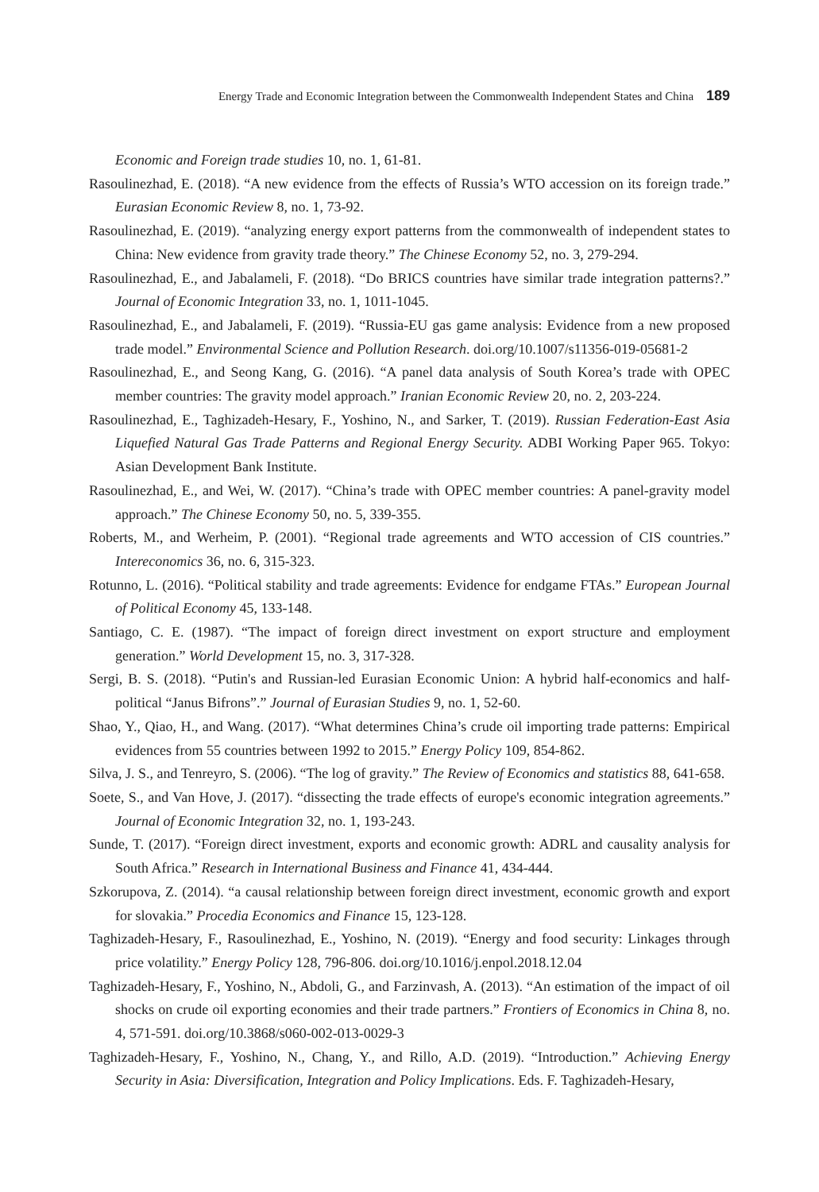Energy Trade and Economic Integration between the Commonwealth Independent States and China 189
Economic and Foreign trade studies 10, no. 1, 61-81.
Rasoulinezhad, E. (2018). “A new evidence from the effects of Russia’s WTO accession on its foreign trade.” Eurasian Economic Review 8, no. 1, 73-92.
Rasoulinezhad, E. (2019). “analyzing energy export patterns from the commonwealth of independent states to China: New evidence from gravity trade theory.” The Chinese Economy 52, no. 3, 279-294.
Rasoulinezhad, E., and Jabalameli, F. (2018). “Do BRICS countries have similar trade integration patterns?.” Journal of Economic Integration 33, no. 1, 1011-1045.
Rasoulinezhad, E., and Jabalameli, F. (2019). “Russia-EU gas game analysis: Evidence from a new proposed trade model.” Environmental Science and Pollution Research. doi.org/10.1007/s11356-019-05681-2
Rasoulinezhad, E., and Seong Kang, G. (2016). “A panel data analysis of South Korea’s trade with OPEC member countries: The gravity model approach.” Iranian Economic Review 20, no. 2, 203-224.
Rasoulinezhad, E., Taghizadeh-Hesary, F., Yoshino, N., and Sarker, T. (2019). Russian Federation-East Asia Liquefied Natural Gas Trade Patterns and Regional Energy Security. ADBI Working Paper 965. Tokyo: Asian Development Bank Institute.
Rasoulinezhad, E., and Wei, W. (2017). “China’s trade with OPEC member countries: A panel-gravity model approach.” The Chinese Economy 50, no. 5, 339-355.
Roberts, M., and Werheim, P. (2001). “Regional trade agreements and WTO accession of CIS countries.” Intereconomics 36, no. 6, 315-323.
Rotunno, L. (2016). “Political stability and trade agreements: Evidence for endgame FTAs.” European Journal of Political Economy 45, 133-148.
Santiago, C. E. (1987). “The impact of foreign direct investment on export structure and employment generation.” World Development 15, no. 3, 317-328.
Sergi, B. S. (2018). “Putin's and Russian-led Eurasian Economic Union: A hybrid half-economics and half-political “Janus Bifrons”.” Journal of Eurasian Studies 9, no. 1, 52-60.
Shao, Y., Qiao, H., and Wang. (2017). “What determines China’s crude oil importing trade patterns: Empirical evidences from 55 countries between 1992 to 2015.” Energy Policy 109, 854-862.
Silva, J. S., and Tenreyro, S. (2006). “The log of gravity.” The Review of Economics and statistics 88, 641-658.
Soete, S., and Van Hove, J. (2017). “dissecting the trade effects of europe's economic integration agreements.” Journal of Economic Integration 32, no. 1, 193-243.
Sunde, T. (2017). “Foreign direct investment, exports and economic growth: ADRL and causality analysis for South Africa.” Research in International Business and Finance 41, 434-444.
Szkorupova, Z. (2014). “a causal relationship between foreign direct investment, economic growth and export for slovakia.” Procedia Economics and Finance 15, 123-128.
Taghizadeh-Hesary, F., Rasoulinezhad, E., Yoshino, N. (2019). “Energy and food security: Linkages through price volatility.” Energy Policy 128, 796-806. doi.org/10.1016/j.enpol.2018.12.04
Taghizadeh-Hesary, F., Yoshino, N., Abdoli, G., and Farzinvash, A. (2013). “An estimation of the impact of oil shocks on crude oil exporting economies and their trade partners.” Frontiers of Economics in China 8, no. 4, 571-591. doi.org/10.3868/s060-002-013-0029-3
Taghizadeh-Hesary, F., Yoshino, N., Chang, Y., and Rillo, A.D. (2019). “Introduction.” Achieving Energy Security in Asia: Diversification, Integration and Policy Implications. Eds. F. Taghizadeh-Hesary,